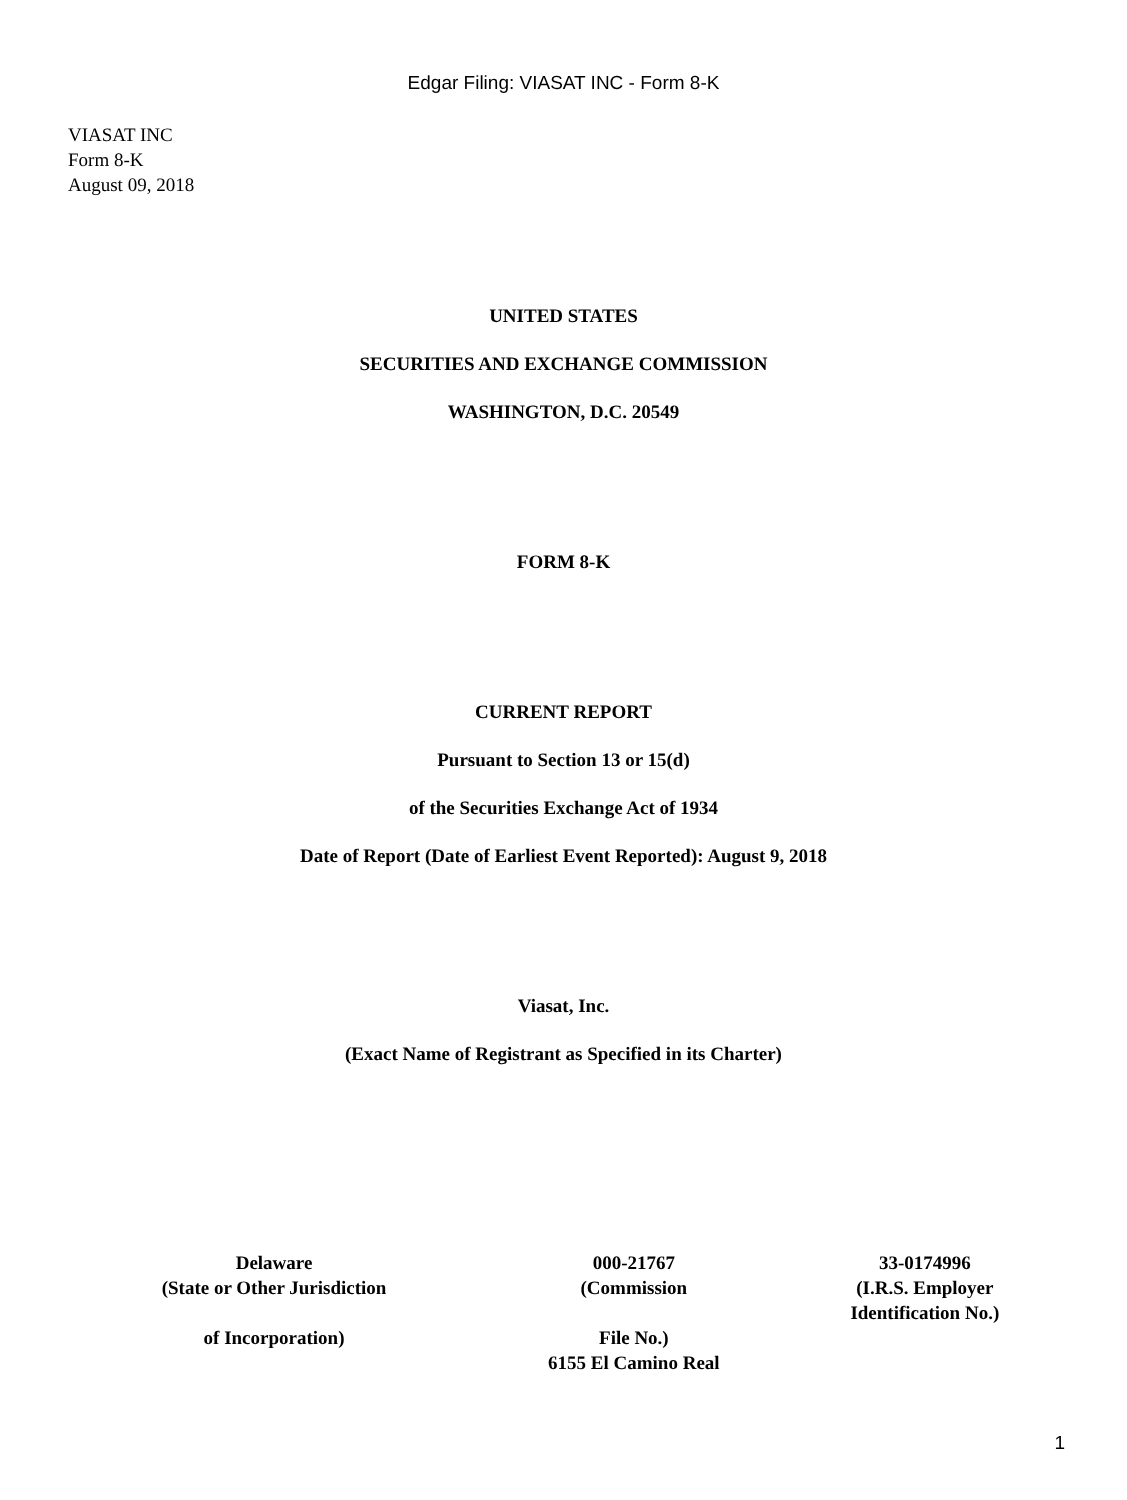Edgar Filing: VIASAT INC - Form 8-K
VIASAT INC
Form 8-K
August 09, 2018
UNITED STATES
SECURITIES AND EXCHANGE COMMISSION
WASHINGTON, D.C. 20549
FORM 8-K
CURRENT REPORT
Pursuant to Section 13 or 15(d)
of the Securities Exchange Act of 1934
Date of Report (Date of Earliest Event Reported): August 9, 2018
Viasat, Inc.
(Exact Name of Registrant as Specified in its Charter)
| Delaware (State or Other Jurisdiction of Incorporation) | 000-21767 (Commission File No.) 6155 El Camino Real | 33-0174996 (I.R.S. Employer Identification No.) |
1